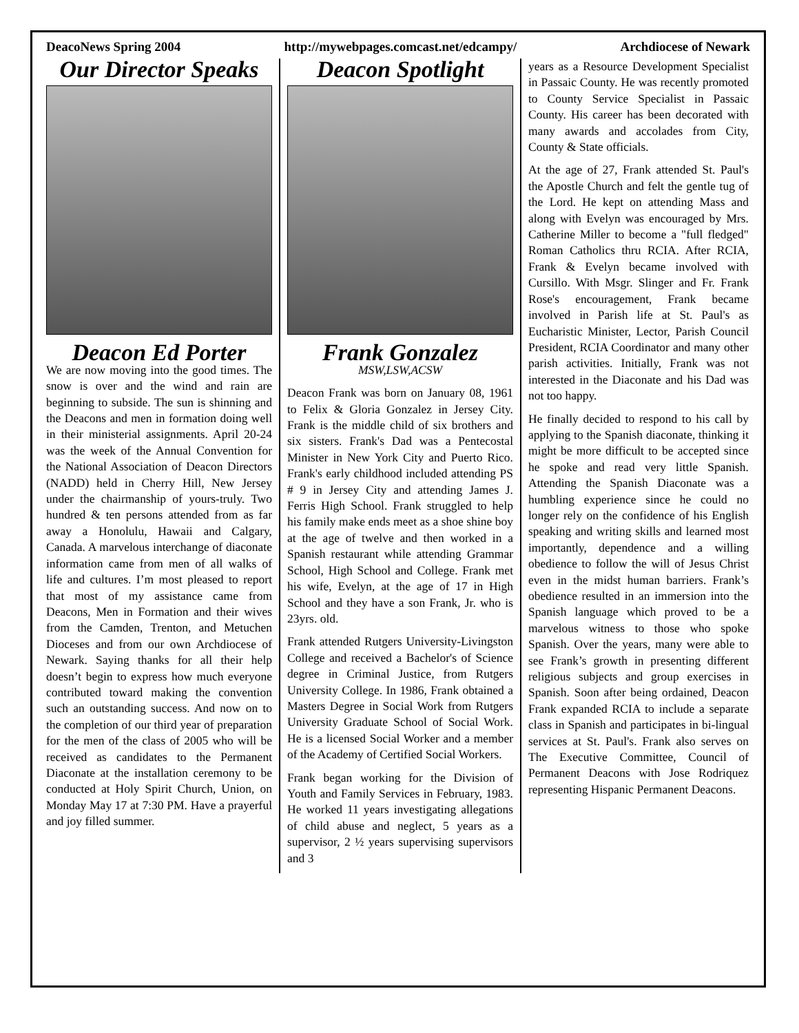DeacoNews Spring 2004 http://mywebpages.comcast.net/edcampy/ Archdiocese of Newark
Our Director Speaks
Deacon Ed Porter
We are now moving into the good times. The snow is over and the wind and rain are beginning to subside. The sun is shinning and the Deacons and men in formation doing well in their ministerial assignments. April 20-24 was the week of the Annual Convention for the National Association of Deacon Directors (NADD) held in Cherry Hill, New Jersey under the chairmanship of yours-truly. Two hundred & ten persons attended from as far away a Honolulu, Hawaii and Calgary, Canada. A marvelous interchange of diaconate information came from men of all walks of life and cultures. I’m most pleased to report that most of my assistance came from Deacons, Men in Formation and their wives from the Camden, Trenton, and Metuchen Dioceses and from our own Archdiocese of Newark. Saying thanks for all their help doesn’t begin to express how much everyone contributed toward making the convention such an outstanding success. And now on to the completion of our third year of preparation for the men of the class of 2005 who will be received as candidates to the Permanent Diaconate at the installation ceremony to be conducted at Holy Spirit Church, Union, on Monday May 17 at 7:30 PM. Have a prayerful and joy filled summer.
Deacon Spotlight
Frank Gonzalez
MSW,LSW,ACSW
Deacon Frank was born on January 08, 1961 to Felix & Gloria Gonzalez in Jersey City. Frank is the middle child of six brothers and six sisters. Frank's Dad was a Pentecostal Minister in New York City and Puerto Rico. Frank's early childhood included attending PS # 9 in Jersey City and attending James J. Ferris High School. Frank struggled to help his family make ends meet as a shoe shine boy at the age of twelve and then worked in a Spanish restaurant while attending Grammar School, High School and College. Frank met his wife, Evelyn, at the age of 17 in High School and they have a son Frank, Jr. who is 23yrs. old.
Frank attended Rutgers University-Livingston College and received a Bachelor's of Science degree in Criminal Justice, from Rutgers University College. In 1986, Frank obtained a Masters Degree in Social Work from Rutgers University Graduate School of Social Work. He is a licensed Social Worker and a member of the Academy of Certified Social Workers.
Frank began working for the Division of Youth and Family Services in February, 1983. He worked 11 years investigating allegations of child abuse and neglect, 5 years as a supervisor, 2 ½ years supervising supervisors and 3
years as a Resource Development Specialist in Passaic County. He was recently promoted to County Service Specialist in Passaic County. His career has been decorated with many awards and accolades from City, County & State officials.
At the age of 27, Frank attended St. Paul's the Apostle Church and felt the gentle tug of the Lord. He kept on attending Mass and along with Evelyn was encouraged by Mrs. Catherine Miller to become a "full fledged" Roman Catholics thru RCIA. After RCIA, Frank & Evelyn became involved with Cursillo. With Msgr. Slinger and Fr. Frank Rose's encouragement, Frank became involved in Parish life at St. Paul's as Eucharistic Minister, Lector, Parish Council President, RCIA Coordinator and many other parish activities. Initially, Frank was not interested in the Diaconate and his Dad was not too happy.
He finally decided to respond to his call by applying to the Spanish diaconate, thinking it might be more difficult to be accepted since he spoke and read very little Spanish. Attending the Spanish Diaconate was a humbling experience since he could no longer rely on the confidence of his English speaking and writing skills and learned most importantly, dependence and a willing obedience to follow the will of Jesus Christ even in the midst human barriers. Frank’s obedience resulted in an immersion into the Spanish language which proved to be a marvelous witness to those who spoke Spanish. Over the years, many were able to see Frank’s growth in presenting different religious subjects and group exercises in Spanish. Soon after being ordained, Deacon Frank expanded RCIA to include a separate class in Spanish and participates in bi-lingual services at St. Paul's. Frank also serves on The Executive Committee, Council of Permanent Deacons with Jose Rodriquez representing Hispanic Permanent Deacons.